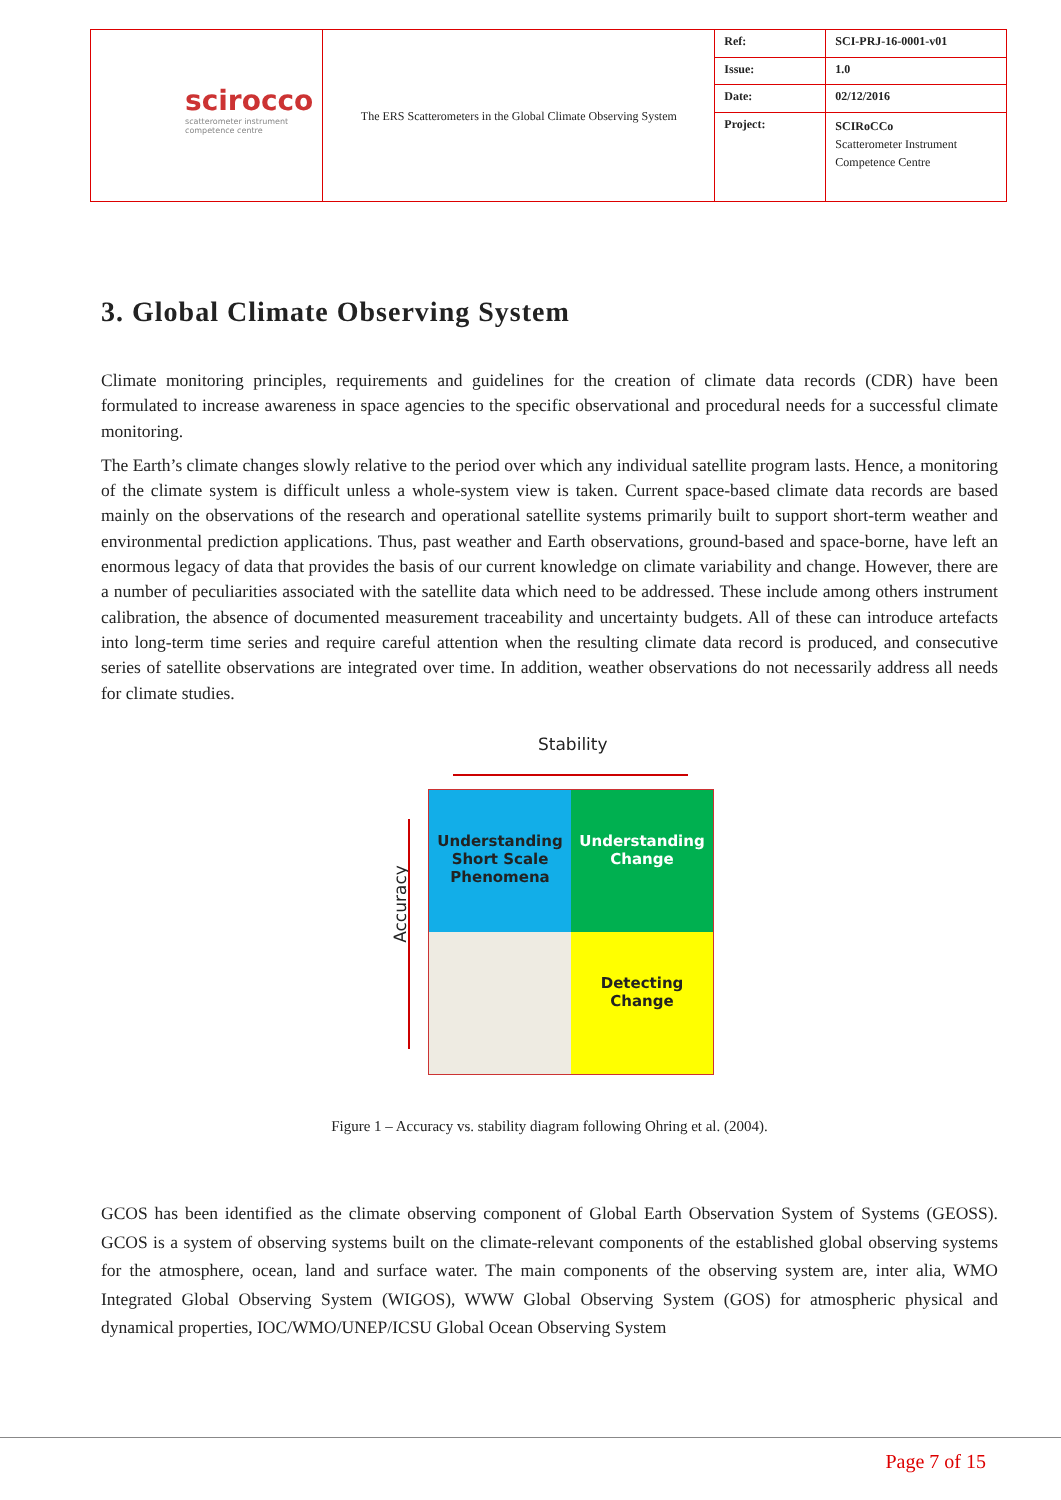| scirocco scatterometer instrument competence centre | The ERS Scatterometers in the Global Climate Observing System | Ref: | SCI-PRJ-16-0001-v01 |
| | | Issue: | 1.0 |
| | | Date: | 02/12/2016 |
| | | Project: | SCIRoCCo Scatterometer Instrument Competence Centre |
3. Global Climate Observing System
Climate monitoring principles, requirements and guidelines for the creation of climate data records (CDR) have been formulated to increase awareness in space agencies to the specific observational and procedural needs for a successful climate monitoring.
The Earth’s climate changes slowly relative to the period over which any individual satellite program lasts. Hence, a monitoring of the climate system is difficult unless a whole-system view is taken. Current space-based climate data records are based mainly on the observations of the research and operational satellite systems primarily built to support short-term weather and environmental prediction applications. Thus, past weather and Earth observations, ground-based and space-borne, have left an enormous legacy of data that provides the basis of our current knowledge on climate variability and change. However, there are a number of peculiarities associated with the satellite data which need to be addressed. These include among others instrument calibration, the absence of documented measurement traceability and uncertainty budgets. All of these can introduce artefacts into long-term time series and require careful attention when the resulting climate data record is produced, and consecutive series of satellite observations are integrated over time. In addition, weather observations do not necessarily address all needs for climate studies.
Stability
Accuracy
Understanding Short Scale Phenomena
Understanding Change
Detecting Change
Figure 1 – Accuracy vs. stability diagram following Ohring et al. (2004).
GCOS has been identified as the climate observing component of Global Earth Observation System of Systems (GEOSS). GCOS is a system of observing systems built on the climate-relevant components of the established global observing systems for the atmosphere, ocean, land and surface water. The main components of the observing system are, inter alia, WMO Integrated Global Observing System (WIGOS), WWW Global Observing System (GOS) for atmospheric physical and dynamical properties, IOC/WMO/UNEP/ICSU Global Ocean Observing System
Page 7 of 15